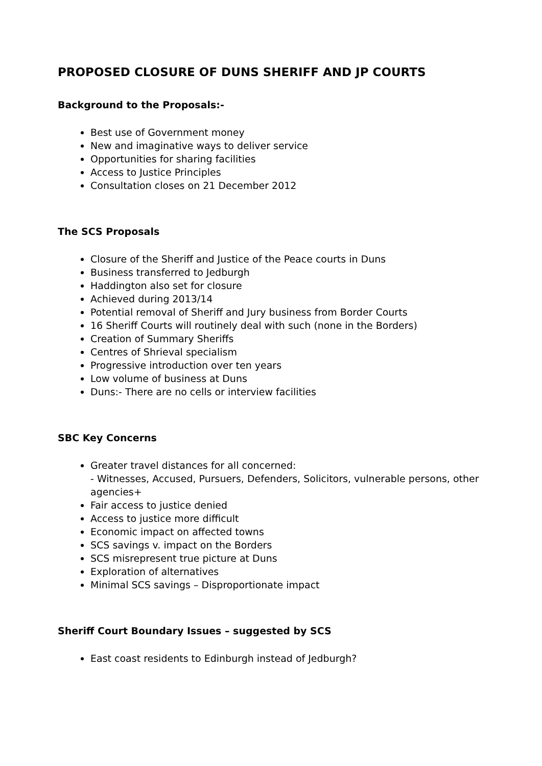PROPOSED CLOSURE OF DUNS SHERIFF AND JP COURTS
Background to the Proposals:-
Best use of Government money
New and imaginative ways to deliver service
Opportunities for sharing facilities
Access to Justice Principles
Consultation closes on 21 December 2012
The SCS Proposals
Closure of the Sheriff and Justice of the Peace courts in Duns
Business transferred to Jedburgh
Haddington also set for closure
Achieved during 2013/14
Potential removal of Sheriff and Jury business from Border Courts
16 Sheriff Courts will routinely deal with such (none in the Borders)
Creation of Summary Sheriffs
Centres of Shrieval specialism
Progressive introduction over ten years
Low volume of business at Duns
Duns:- There are no cells or interview facilities
SBC Key Concerns
Greater travel distances for all concerned:
- Witnesses, Accused, Pursuers, Defenders, Solicitors, vulnerable persons, other agencies+
Fair access to justice denied
Access to justice more difficult
Economic impact on affected towns
SCS savings v. impact on the Borders
SCS misrepresent true picture at Duns
Exploration of alternatives
Minimal SCS savings – Disproportionate impact
Sheriff Court Boundary Issues – suggested by SCS
East coast residents to Edinburgh instead of Jedburgh?